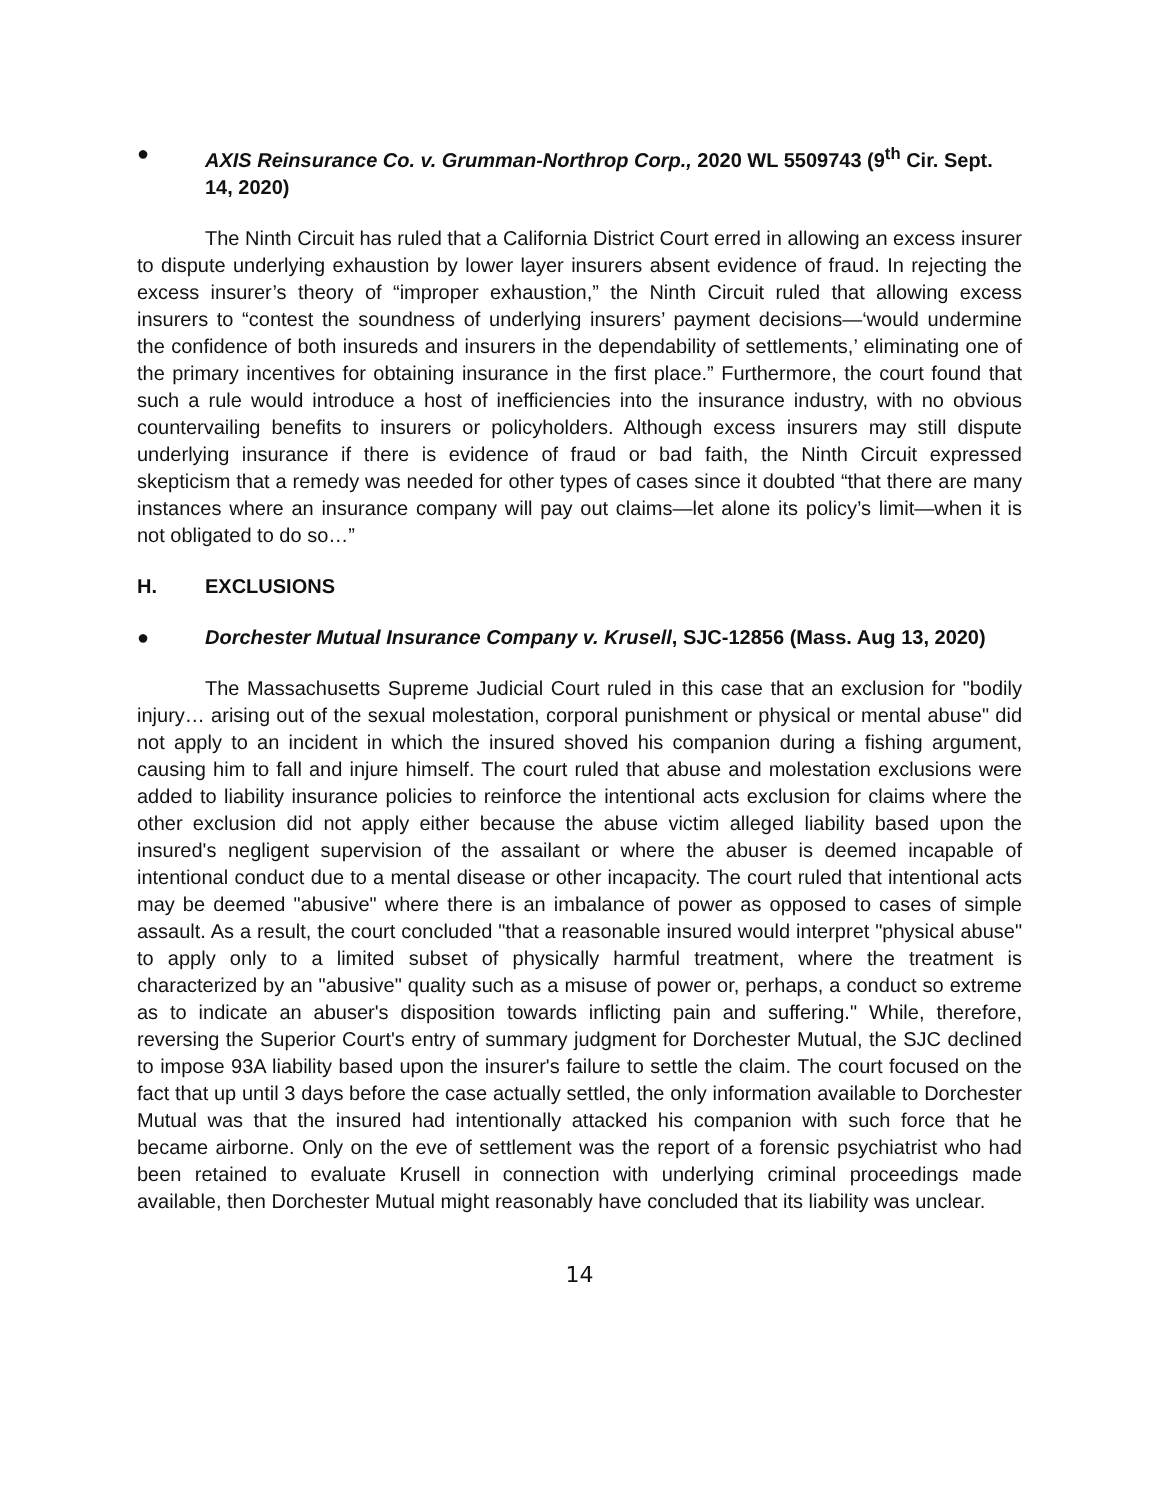● AXIS Reinsurance Co. v. Grumman-Northrop Corp., 2020 WL 5509743 (9<sup>th</sup> Cir. Sept. 14, 2020)
The Ninth Circuit has ruled that a California District Court erred in allowing an excess insurer to dispute underlying exhaustion by lower layer insurers absent evidence of fraud. In rejecting the excess insurer’s theory of “improper exhaustion,” the Ninth Circuit ruled that allowing excess insurers to “contest the soundness of underlying insurers’ payment decisions—‘would undermine the confidence of both insureds and insurers in the dependability of settlements,’ eliminating one of the primary incentives for obtaining insurance in the first place.” Furthermore, the court found that such a rule would introduce a host of inefficiencies into the insurance industry, with no obvious countervailing benefits to insurers or policyholders. Although excess insurers may still dispute underlying insurance if there is evidence of fraud or bad faith, the Ninth Circuit expressed skepticism that a remedy was needed for other types of cases since it doubted “that there are many instances where an insurance company will pay out claims—let alone its policy’s limit—when it is not obligated to do so…”
H. EXCLUSIONS
● Dorchester Mutual Insurance Company v. Krusell, SJC-12856 (Mass. Aug 13, 2020)
The Massachusetts Supreme Judicial Court ruled in this case that an exclusion for "bodily injury… arising out of the sexual molestation, corporal punishment or physical or mental abuse" did not apply to an incident in which the insured shoved his companion during a fishing argument, causing him to fall and injure himself. The court ruled that abuse and molestation exclusions were added to liability insurance policies to reinforce the intentional acts exclusion for claims where the other exclusion did not apply either because the abuse victim alleged liability based upon the insured's negligent supervision of the assailant or where the abuser is deemed incapable of intentional conduct due to a mental disease or other incapacity. The court ruled that intentional acts may be deemed "abusive" where there is an imbalance of power as opposed to cases of simple assault. As a result, the court concluded "that a reasonable insured would interpret "physical abuse" to apply only to a limited subset of physically harmful treatment, where the treatment is characterized by an "abusive" quality such as a misuse of power or, perhaps, a conduct so extreme as to indicate an abuser's disposition towards inflicting pain and suffering." While, therefore, reversing the Superior Court's entry of summary judgment for Dorchester Mutual, the SJC declined to impose 93A liability based upon the insurer's failure to settle the claim. The court focused on the fact that up until 3 days before the case actually settled, the only information available to Dorchester Mutual was that the insured had intentionally attacked his companion with such force that he became airborne. Only on the eve of settlement was the report of a forensic psychiatrist who had been retained to evaluate Krusell in connection with underlying criminal proceedings made available, then Dorchester Mutual might reasonably have concluded that its liability was unclear.
14